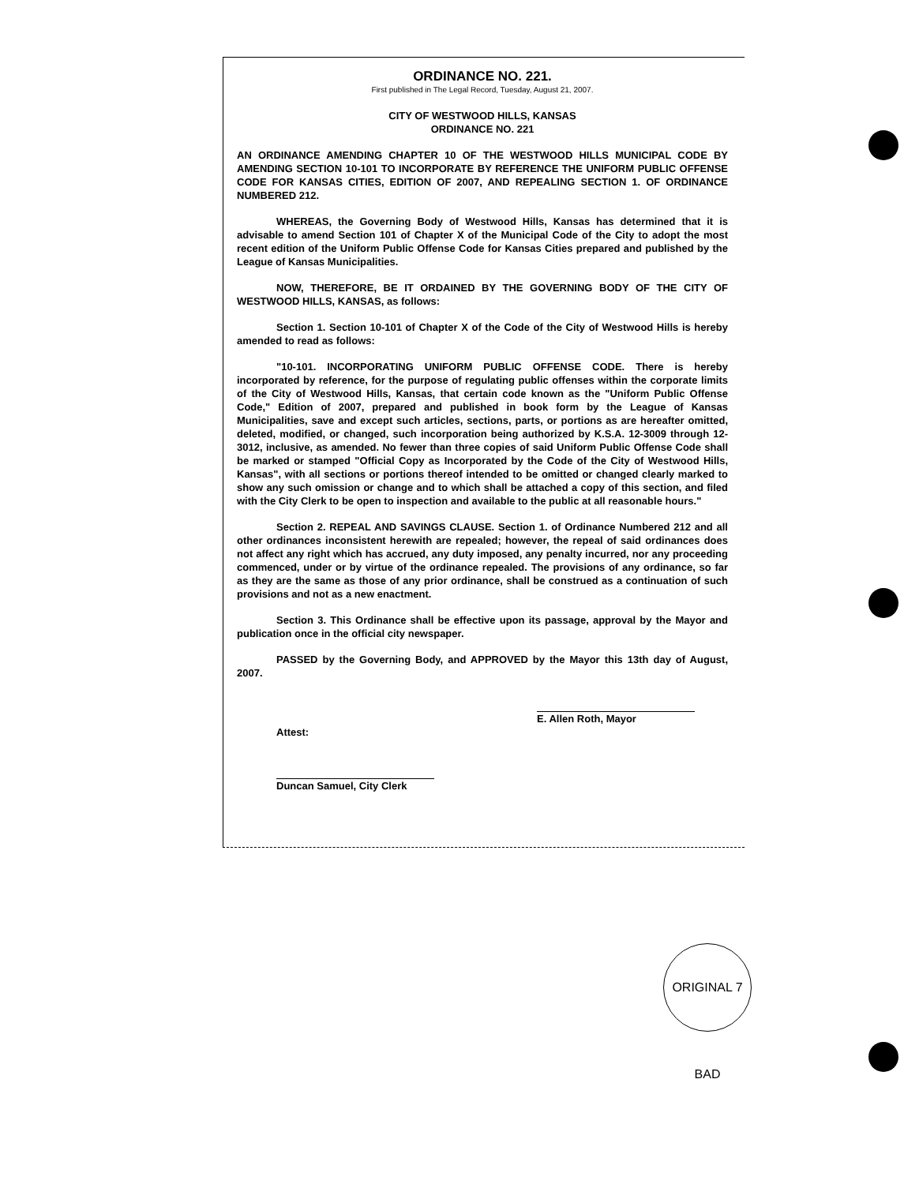ORDINANCE NO. 221.
First published in The Legal Record, Tuesday, August 21, 2007.
CITY OF WESTWOOD HILLS, KANSAS
ORDINANCE NO. 221
AN ORDINANCE AMENDING CHAPTER 10 OF THE WESTWOOD HILLS MUNICIPAL CODE BY AMENDING SECTION 10-101 TO INCORPORATE BY REFERENCE THE UNIFORM PUBLIC OFFENSE CODE FOR KANSAS CITIES, EDITION OF 2007, AND REPEALING SECTION 1. OF ORDINANCE NUMBERED 212.
WHEREAS, the Governing Body of Westwood Hills, Kansas has determined that it is advisable to amend Section 101 of Chapter X of the Municipal Code of the City to adopt the most recent edition of the Uniform Public Offense Code for Kansas Cities prepared and published by the League of Kansas Municipalities.
NOW, THEREFORE, BE IT ORDAINED BY THE GOVERNING BODY OF THE CITY OF WESTWOOD HILLS, KANSAS, as follows:
Section 1. Section 10-101 of Chapter X of the Code of the City of Westwood Hills is hereby amended to read as follows:
"10-101. INCORPORATING UNIFORM PUBLIC OFFENSE CODE. There is hereby incorporated by reference, for the purpose of regulating public offenses within the corporate limits of the City of Westwood Hills, Kansas, that certain code known as the "Uniform Public Offense Code," Edition of 2007, prepared and published in book form by the League of Kansas Municipalities, save and except such articles, sections, parts, or portions as are hereafter omitted, deleted, modified, or changed, such incorporation being authorized by K.S.A. 12-3009 through 12-3012, inclusive, as amended. No fewer than three copies of said Uniform Public Offense Code shall be marked or stamped "Official Copy as Incorporated by the Code of the City of Westwood Hills, Kansas", with all sections or portions thereof intended to be omitted or changed clearly marked to show any such omission or change and to which shall be attached a copy of this section, and filed with the City Clerk to be open to inspection and available to the public at all reasonable hours."
Section 2. REPEAL AND SAVINGS CLAUSE. Section 1. of Ordinance Numbered 212 and all other ordinances inconsistent herewith are repealed; however, the repeal of said ordinances does not affect any right which has accrued, any duty imposed, any penalty incurred, nor any proceeding commenced, under or by virtue of the ordinance repealed. The provisions of any ordinance, so far as they are the same as those of any prior ordinance, shall be construed as a continuation of such provisions and not as a new enactment.
Section 3. This Ordinance shall be effective upon its passage, approval by the Mayor and publication once in the official city newspaper.
PASSED by the Governing Body, and APPROVED by the Mayor this 13th day of August, 2007.
E. Allen Roth, Mayor
Attest:
Duncan Samuel, City Clerk
ORIGINAL 7 BAD